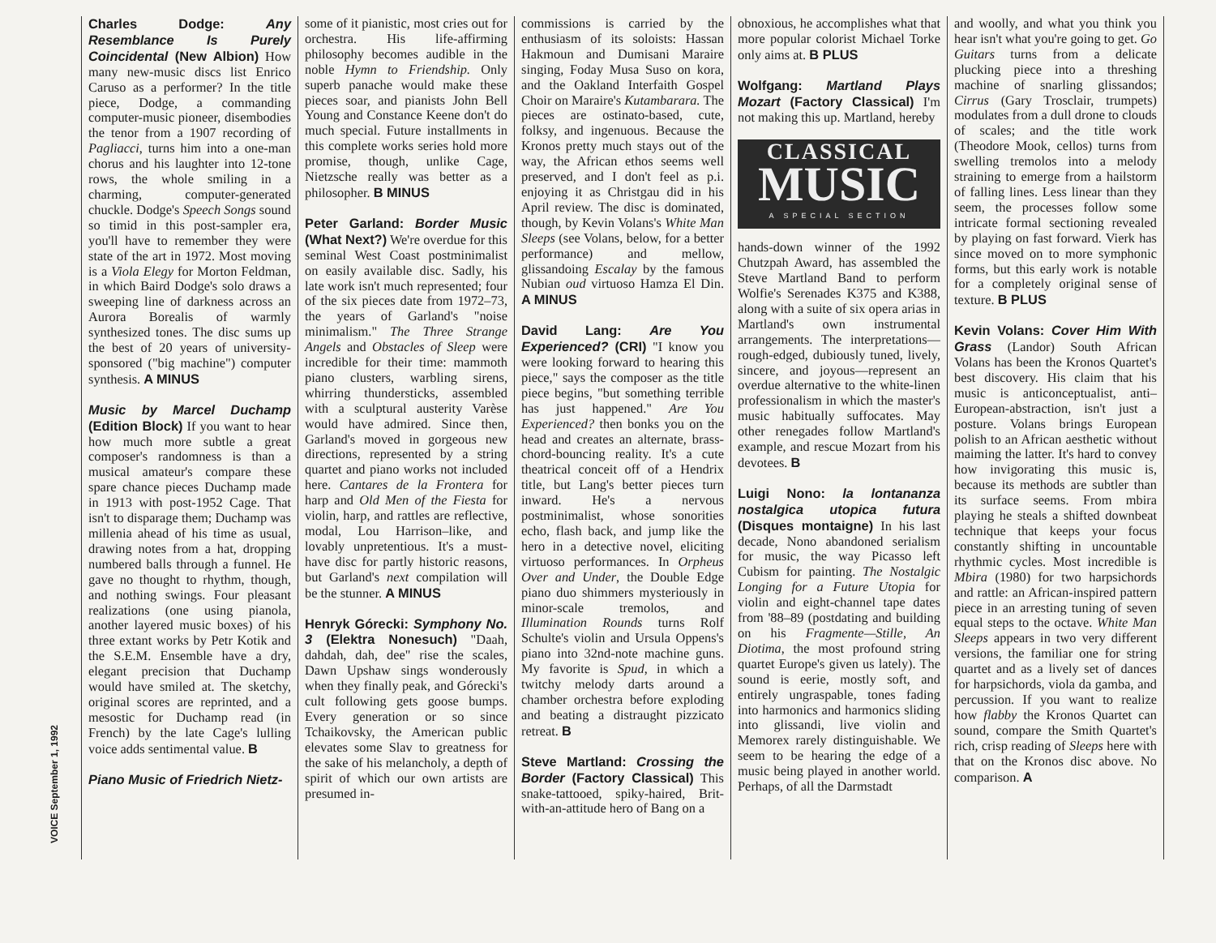VOICE September 1, 1992
Charles Dodge: Any Resemblance Is Purely Coincidental (New Albion) How many new-music discs list Enrico Caruso as a performer? In the title piece, Dodge, a commanding computer-music pioneer, disembodies the tenor from a 1907 recording of Pagliacci, turns him into a one-man chorus and his laughter into 12-tone rows, the whole smiling in a charming, computer-generated chuckle. Dodge's Speech Songs sound so timid in this post-sampler era, you'll have to remember they were state of the art in 1972. Most moving is a Viola Elegy for Morton Feldman, in which Baird Dodge's solo draws a sweeping line of darkness across an Aurora Borealis of warmly synthesized tones. The disc sums up the best of 20 years of university-sponsored ("big machine") computer synthesis. A MINUS
Music by Marcel Duchamp (Edition Block) If you want to hear how much more subtle a great composer's randomness is than a musical amateur's compare these spare chance pieces Duchamp made in 1913 with post-1952 Cage. That isn't to disparage them; Duchamp was millenia ahead of his time as usual, drawing notes from a hat, dropping numbered balls through a funnel. He gave no thought to rhythm, though, and nothing swings. Four pleasant realizations (one using pianola, another layered music boxes) of his three extant works by Petr Kotik and the S.E.M. Ensemble have a dry, elegant precision that Duchamp would have smiled at. The sketchy, original scores are reprinted, and a mesostic for Duchamp read (in French) by the late Cage's lulling voice adds sentimental value. B
Piano Music of Friedrich Nietz-
some of it pianistic, most cries out for orchestra. His life-affirming philosophy becomes audible in the noble Hymn to Friendship. Only superb panache would make these pieces soar, and pianists John Bell Young and Constance Keene don't do much special. Future installments in this complete works series hold more promise, though, unlike Cage, Nietzsche really was better as a philosopher. B MINUS
Peter Garland: Border Music (What Next?) We're overdue for this seminal West Coast postminimalist on easily available disc. Sadly, his late work isn't much represented; four of the six pieces date from 1972–73, the years of Garland's "noise minimalism." The Three Strange Angels and Obstacles of Sleep were incredible for their time: mammoth piano clusters, warbling sirens, whirring thundersticks, assembled with a sculptural austerity Varèse would have admired. Since then, Garland's moved in gorgeous new directions, represented by a string quartet and piano works not included here. Cantares de la Frontera for harp and Old Men of the Fiesta for violin, harp, and rattles are reflective, modal, Lou Harrison–like, and lovably unpretentious. It's a must-have disc for partly historic reasons, but Garland's next compilation will be the stunner. A MINUS
Henryk Górecki: Symphony No. 3 (Elektra Nonesuch) "Daah, dahdah, dah, dee" rise the scales, Dawn Upshaw sings wonderously when they finally peak, and Górecki's cult following gets goose bumps. Every generation or so since Tchaikovsky, the American public elevates some Slav to greatness for the sake of his melancholy, a depth of spirit of which our own artists are presumed in-
commissions is carried by the enthusiasm of its soloists: Hassan Hakmoun and Dumisani Maraire singing, Foday Musa Suso on kora, and the Oakland Interfaith Gospel Choir on Maraire's Kutambarara. The pieces are ostinato-based, cute, folksy, and ingenuous. Because the Kronos pretty much stays out of the way, the African ethos seems well preserved, and I don't feel as p.i. enjoying it as Christgau did in his April review. The disc is dominated, though, by Kevin Volans's White Man Sleeps (see Volans, below, for a better performance) and mellow, glissandoing Escalay by the famous Nubian oud virtuoso Hamza El Din. A MINUS
David Lang: Are You Experienced? (CRI) "I know you were looking forward to hearing this piece," says the composer as the title piece begins, "but something terrible has just happened." Are You Experienced? then bonks you on the head and creates an alternate, brass-chord-bouncing reality. It's a cute theatrical conceit off of a Hendrix title, but Lang's better pieces turn inward. He's a nervous postminimalist, whose sonorities echo, flash back, and jump like the hero in a detective novel, eliciting virtuoso performances. In Orpheus Over and Under, the Double Edge piano duo shimmers mysteriously in minor-scale tremolos, and Illumination Rounds turns Rolf Schulte's violin and Ursula Oppens's piano into 32nd-note machine guns. My favorite is Spud, in which a twitchy melody darts around a chamber orchestra before exploding and beating a distraught pizzicato retreat. B
Steve Martland: Crossing the Border (Factory Classical) This snake-tattooed, spiky-haired, Brit-with-an-attitude hero of Bang on a
obnoxious, he accomplishes what that more popular colorist Michael Torke only aims at. B PLUS
Wolfgang: Martland Plays Mozart (Factory Classical) I'm not making this up. Martland, hereby
CLASSICAL
MUSIC
A SPECIAL SECTION
hands-down winner of the 1992 Chutzpah Award, has assembled the Steve Martland Band to perform Wolfie's Serenades K375 and K388, along with a suite of six opera arias in Martland's own instrumental arrangements. The interpretations—rough-edged, dubiously tuned, lively, sincere, and joyous—represent an overdue alternative to the white-linen professionalism in which the master's music habitually suffocates. May other renegades follow Martland's example, and rescue Mozart from his devotees. B
Luigi Nono: la lontananza nostalgica utopica futura (Disques montaigne) In his last decade, Nono abandoned serialism for music, the way Picasso left Cubism for painting. The Nostalgic Longing for a Future Utopia for violin and eight-channel tape dates from '88–89 (postdating and building on his Fragmente—Stille, An Diotima, the most profound string quartet Europe's given us lately). The sound is eerie, mostly soft, and entirely ungraspable, tones fading into harmonics and harmonics sliding into glissandi, live violin and Memorex rarely distinguishable. We seem to be hearing the edge of a music being played in another world. Perhaps, of all the Darmstadt
and woolly, and what you think you hear isn't what you're going to get. Go Guitars turns from a delicate plucking piece into a threshing machine of snarling glissandos; Cirrus (Gary Trosclair, trumpets) modulates from a dull drone to clouds of scales; and the title work (Theodore Mook, cellos) turns from swelling tremolos into a melody straining to emerge from a hailstorm of falling lines. Less linear than they seem, the processes follow some intricate formal sectioning revealed by playing on fast forward. Vierk has since moved on to more symphonic forms, but this early work is notable for a completely original sense of texture. B PLUS
Kevin Volans: Cover Him With Grass (Landor) South African Volans has been the Kronos Quartet's best discovery. His claim that his music is anticonceptualist, anti–European-abstraction, isn't just a posture. Volans brings European polish to an African aesthetic without maiming the latter. It's hard to convey how invigorating this music is, because its methods are subtler than its surface seems. From mbira playing he steals a shifted downbeat technique that keeps your focus constantly shifting in uncountable rhythmic cycles. Most incredible is Mbira (1980) for two harpsichords and rattle: an African-inspired pattern piece in an arresting tuning of seven equal steps to the octave. White Man Sleeps appears in two very different versions, the familiar one for string quartet and as a lively set of dances for harpsichords, viola da gamba, and percussion. If you want to realize how flabby the Kronos Quartet can sound, compare the Smith Quartet's rich, crisp reading of Sleeps here with that on the Kronos disc above. No comparison. A